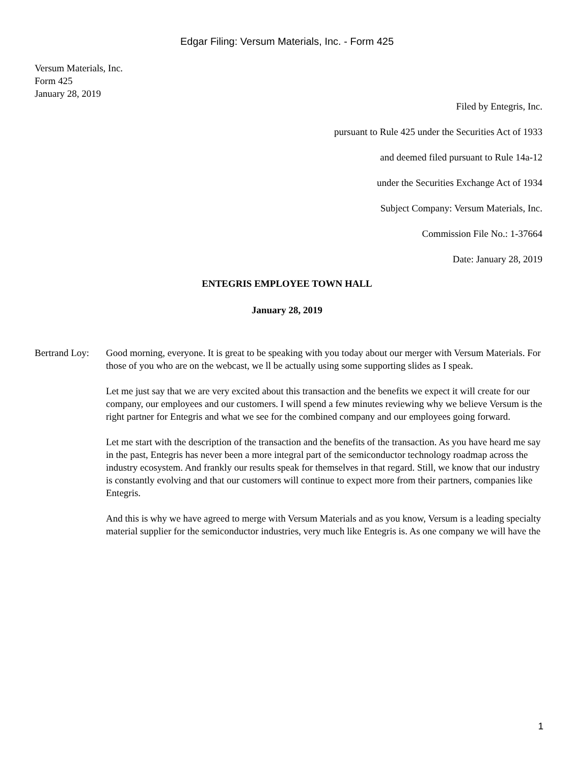Edgar Filing: Versum Materials, Inc. - Form 425
Versum Materials, Inc.
Form 425
January 28, 2019
Filed by Entegris, Inc.
pursuant to Rule 425 under the Securities Act of 1933
and deemed filed pursuant to Rule 14a-12
under the Securities Exchange Act of 1934
Subject Company: Versum Materials, Inc.
Commission File No.: 1-37664
Date: January 28, 2019
ENTEGRIS EMPLOYEE TOWN HALL
January 28, 2019
Bertrand Loy:
Good morning, everyone. It is great to be speaking with you today about our merger with Versum Materials. For those of you who are on the webcast, we ll be actually using some supporting slides as I speak.
Let me just say that we are very excited about this transaction and the benefits we expect it will create for our company, our employees and our customers. I will spend a few minutes reviewing why we believe Versum is the right partner for Entegris and what we see for the combined company and our employees going forward.
Let me start with the description of the transaction and the benefits of the transaction. As you have heard me say in the past, Entegris has never been a more integral part of the semiconductor technology roadmap across the industry ecosystem. And frankly our results speak for themselves in that regard. Still, we know that our industry is constantly evolving and that our customers will continue to expect more from their partners, companies like Entegris.
And this is why we have agreed to merge with Versum Materials and as you know, Versum is a leading specialty material supplier for the semiconductor industries, very much like Entegris is. As one company we will have the
1